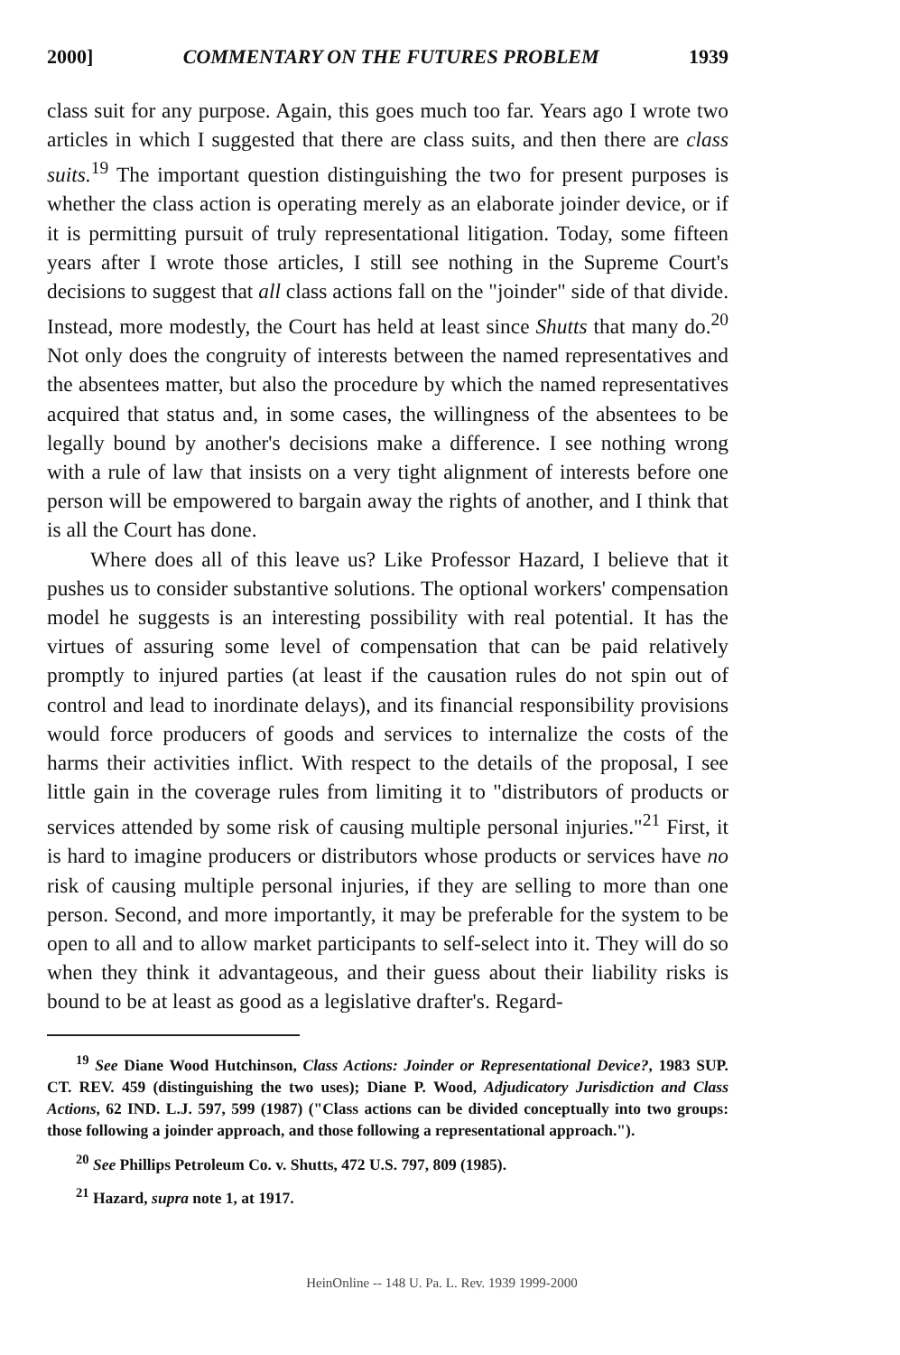2000] COMMENTARY ON THE FUTURES PROBLEM 1939
class suit for any purpose. Again, this goes much too far. Years ago I wrote two articles in which I suggested that there are class suits, and then there are class suits.<sup>19</sup> The important question distinguishing the two for present purposes is whether the class action is operating merely as an elaborate joinder device, or if it is permitting pursuit of truly representational litigation. Today, some fifteen years after I wrote those articles, I still see nothing in the Supreme Court's decisions to suggest that all class actions fall on the "joinder" side of that divide. Instead, more modestly, the Court has held at least since Shutts that many do.<sup>20</sup> Not only does the congruity of interests between the named representatives and the absentees matter, but also the procedure by which the named representatives acquired that status and, in some cases, the willingness of the absentees to be legally bound by another's decisions make a difference. I see nothing wrong with a rule of law that insists on a very tight alignment of interests before one person will be empowered to bargain away the rights of another, and I think that is all the Court has done.
Where does all of this leave us? Like Professor Hazard, I believe that it pushes us to consider substantive solutions. The optional workers' compensation model he suggests is an interesting possibility with real potential. It has the virtues of assuring some level of compensation that can be paid relatively promptly to injured parties (at least if the causation rules do not spin out of control and lead to inordinate delays), and its financial responsibility provisions would force producers of goods and services to internalize the costs of the harms their activities inflict. With respect to the details of the proposal, I see little gain in the coverage rules from limiting it to "distributors of products or services attended by some risk of causing multiple personal injuries."<sup>21</sup> First, it is hard to imagine producers or distributors whose products or services have no risk of causing multiple personal injuries, if they are selling to more than one person. Second, and more importantly, it may be preferable for the system to be open to all and to allow market participants to self-select into it. They will do so when they think it advantageous, and their guess about their liability risks is bound to be at least as good as a legislative drafter's. Regard-
<sup>19</sup> See Diane Wood Hutchinson, Class Actions: Joinder or Representational Device?, 1983 SUP. CT. REV. 459 (distinguishing the two uses); Diane P. Wood, Adjudicatory Jurisdiction and Class Actions, 62 IND. L.J. 597, 599 (1987) ("Class actions can be divided conceptually into two groups: those following a joinder approach, and those following a representational approach.").
<sup>20</sup> See Phillips Petroleum Co. v. Shutts, 472 U.S. 797, 809 (1985).
<sup>21</sup> Hazard, supra note 1, at 1917.
HeinOnline -- 148 U. Pa. L. Rev. 1939 1999-2000